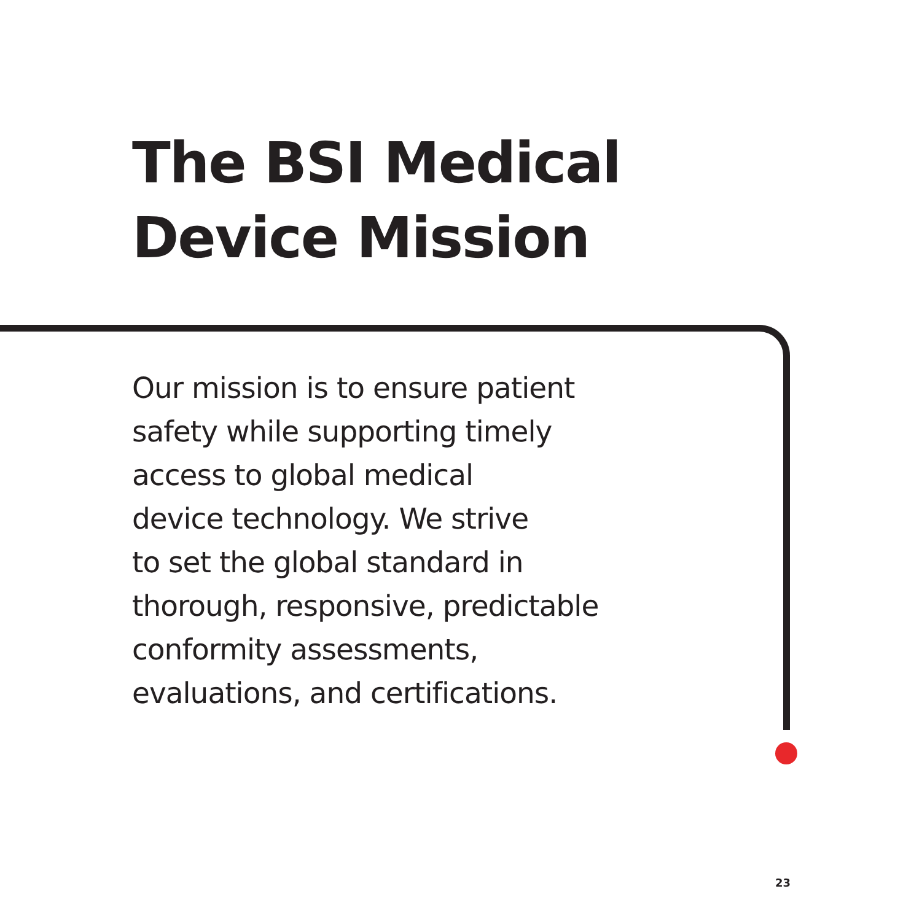The BSI Medical
Device Mission
Our mission is to ensure patient
safety while supporting timely
access to global medical
device technology. We strive
to set the global standard in
thorough, responsive, predictable
conformity assessments,
evaluations, and certifications.
23